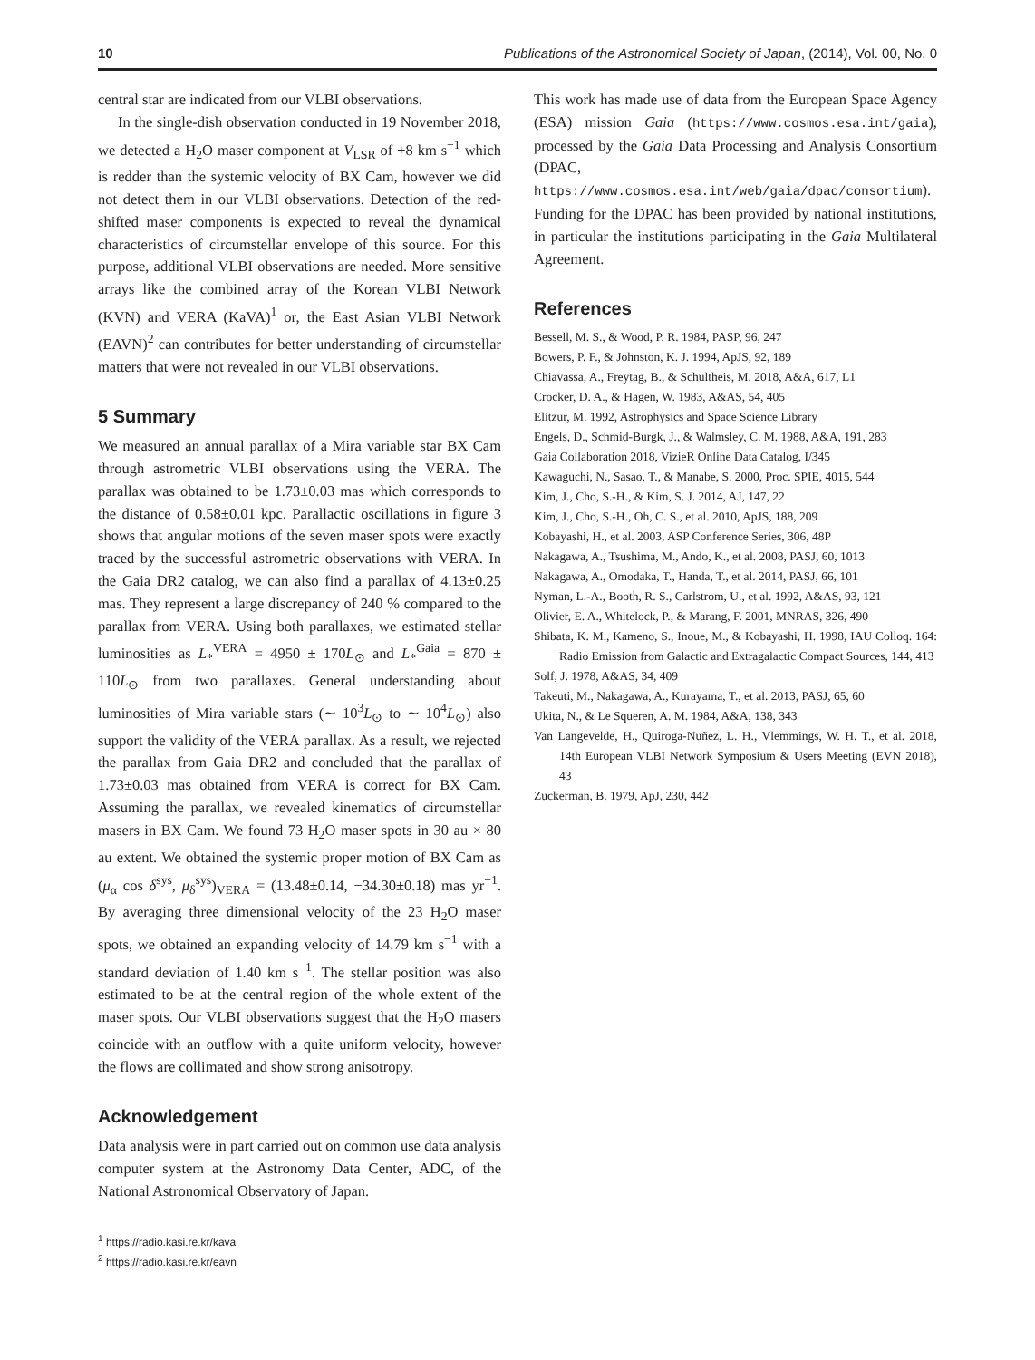10 Publications of the Astronomical Society of Japan, (2014), Vol. 00, No. 0
central star are indicated from our VLBI observations.
In the single-dish observation conducted in 19 November 2018, we detected a H<sub>2</sub>O maser component at V<sub>LSR</sub> of +8 km s<sup>−1</sup> which is redder than the systemic velocity of BX Cam, however we did not detect them in our VLBI observations. Detection of the red-shifted maser components is expected to reveal the dynamical characteristics of circumstellar envelope of this source. For this purpose, additional VLBI observations are needed. More sensitive arrays like the combined array of the Korean VLBI Network (KVN) and VERA (KaVA)<sup>1</sup> or, the East Asian VLBI Network (EAVN)<sup>2</sup> can contributes for better understanding of circumstellar matters that were not revealed in our VLBI observations.
5 Summary
We measured an annual parallax of a Mira variable star BX Cam through astrometric VLBI observations using the VERA. The parallax was obtained to be 1.73±0.03 mas which corresponds to the distance of 0.58±0.01 kpc. Parallactic oscillations in figure 3 shows that angular motions of the seven maser spots were exactly traced by the successful astrometric observations with VERA. In the Gaia DR2 catalog, we can also find a parallax of 4.13±0.25 mas. They represent a large discrepancy of 240 % compared to the parallax from VERA. Using both parallaxes, we estimated stellar luminosities as L<sub>*</sub><sup>VERA</sup> = 4950 ± 170L<sub>⊙</sub> and L<sub>*</sub><sup>Gaia</sup> = 870 ± 110L<sub>⊙</sub> from two parallaxes. General understanding about luminosities of Mira variable stars (∼ 10<sup>3</sup>L<sub>⊙</sub> to ∼ 10<sup>4</sup>L<sub>⊙</sub>) also support the validity of the VERA parallax. As a result, we rejected the parallax from Gaia DR2 and concluded that the parallax of 1.73±0.03 mas obtained from VERA is correct for BX Cam. Assuming the parallax, we revealed kinematics of circumstellar masers in BX Cam. We found 73 H<sub>2</sub>O maser spots in 30 au × 80 au extent. We obtained the systemic proper motion of BX Cam as (μ<sub>α</sub> cos δ<sup>sys</sup>, μ<sub>δ</sub><sup>sys</sup>)<sub>VERA</sub> = (13.48±0.14, −34.30±0.18) mas yr<sup>−1</sup>. By averaging three dimensional velocity of the 23 H<sub>2</sub>O maser spots, we obtained an expanding velocity of 14.79 km s<sup>−1</sup> with a standard deviation of 1.40 km s<sup>−1</sup>. The stellar position was also estimated to be at the central region of the whole extent of the maser spots. Our VLBI observations suggest that the H<sub>2</sub>O masers coincide with an outflow with a quite uniform velocity, however the flows are collimated and show strong anisotropy.
Acknowledgement
Data analysis were in part carried out on common use data analysis computer system at the Astronomy Data Center, ADC, of the National Astronomical Observatory of Japan.
<sup>1</sup> https://radio.kasi.re.kr/kava
<sup>2</sup> https://radio.kasi.re.kr/eavn
This work has made use of data from the European Space Agency (ESA) mission Gaia (https://www.cosmos.esa.int/gaia), processed by the Gaia Data Processing and Analysis Consortium (DPAC, https://www.cosmos.esa.int/web/gaia/dpac/consortium). Funding for the DPAC has been provided by national institutions, in particular the institutions participating in the Gaia Multilateral Agreement.
References
Bessell, M. S., & Wood, P. R. 1984, PASP, 96, 247
Bowers, P. F., & Johnston, K. J. 1994, ApJS, 92, 189
Chiavassa, A., Freytag, B., & Schultheis, M. 2018, A&A, 617, L1
Crocker, D. A., & Hagen, W. 1983, A&AS, 54, 405
Elitzur, M. 1992, Astrophysics and Space Science Library
Engels, D., Schmid-Burgk, J., & Walmsley, C. M. 1988, A&A, 191, 283
Gaia Collaboration 2018, VizieR Online Data Catalog, I/345
Kawaguchi, N., Sasao, T., & Manabe, S. 2000, Proc. SPIE, 4015, 544
Kim, J., Cho, S.-H., & Kim, S. J. 2014, AJ, 147, 22
Kim, J., Cho, S.-H., Oh, C. S., et al. 2010, ApJS, 188, 209
Kobayashi, H., et al. 2003, ASP Conference Series, 306, 48P
Nakagawa, A., Tsushima, M., Ando, K., et al. 2008, PASJ, 60, 1013
Nakagawa, A., Omodaka, T., Handa, T., et al. 2014, PASJ, 66, 101
Nyman, L.-A., Booth, R. S., Carlstrom, U., et al. 1992, A&AS, 93, 121
Olivier, E. A., Whitelock, P., & Marang, F. 2001, MNRAS, 326, 490
Shibata, K. M., Kameno, S., Inoue, M., & Kobayashi, H. 1998, IAU Colloq. 164: Radio Emission from Galactic and Extragalactic Compact Sources, 144, 413
Solf, J. 1978, A&AS, 34, 409
Takeuti, M., Nakagawa, A., Kurayama, T., et al. 2013, PASJ, 65, 60
Ukita, N., & Le Squeren, A. M. 1984, A&A, 138, 343
Van Langevelde, H., Quiroga-Nuñez, L. H., Vlemmings, W. H. T., et al. 2018, 14th European VLBI Network Symposium & Users Meeting (EVN 2018), 43
Zuckerman, B. 1979, ApJ, 230, 442